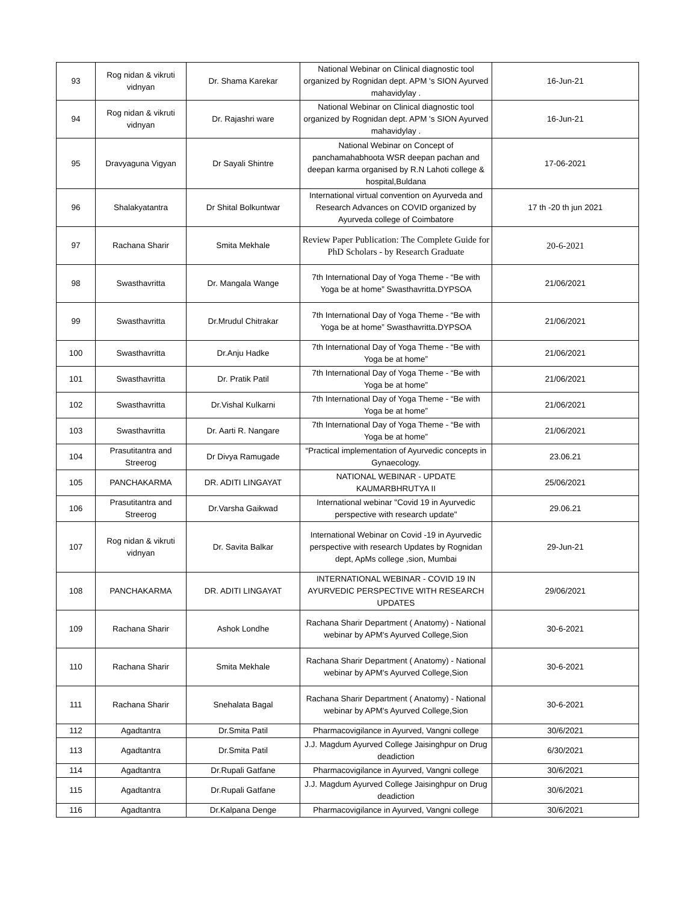| 93 | Rog nidan & vikruti vidnyan | Dr. Shama Karekar | National Webinar on Clinical diagnostic tool organized by Rognidan dept. APM 's SION Ayurved mahavidylay . | 16-Jun-21 |
| 94 | Rog nidan & vikruti vidnyan | Dr. Rajashri ware | National Webinar on Clinical diagnostic tool organized by Rognidan dept. APM 's SION Ayurved mahavidylay . | 16-Jun-21 |
| 95 | Dravyaguna Vigyan | Dr Sayali Shintre | National Webinar on Concept of panchamahabhoota WSR deepan pachan and deepan karma organised by R.N Lahoti college & hospital,Buldana | 17-06-2021 |
| 96 | Shalakyatantra | Dr Shital Bolkuntwar | International virtual convention on Ayurveda and Research Advances on COVID organized by Ayurveda college of Coimbatore | 17 th -20 th jun 2021 |
| 97 | Rachana Sharir | Smita Mekhale | Review Paper Publication: The Complete Guide for PhD Scholars - by Research Graduate | 20-6-2021 |
| 98 | Swasthavritta | Dr. Mangala Wange | 7th International Day of Yoga Theme - “Be with Yoga be at home” Swasthavritta.DYPSOA | 21/06/2021 |
| 99 | Swasthavritta | Dr.Mrudul Chitrakar | 7th International Day of Yoga Theme - “Be with Yoga be at home” Swasthavritta.DYPSOA | 21/06/2021 |
| 100 | Swasthavritta | Dr.Anju Hadke | 7th International Day of Yoga Theme - “Be with Yoga be at home” | 21/06/2021 |
| 101 | Swasthavritta | Dr. Pratik Patil | 7th International Day of Yoga Theme - “Be with Yoga be at home” | 21/06/2021 |
| 102 | Swasthavritta | Dr.Vishal Kulkarni | 7th International Day of Yoga Theme - “Be with Yoga be at home” | 21/06/2021 |
| 103 | Swasthavritta | Dr. Aarti R. Nangare | 7th International Day of Yoga Theme - “Be with Yoga be at home” | 21/06/2021 |
| 104 | Prasutitantra and Streerog | Dr Divya Ramugade | “Practical implementation of Ayurvedic concepts in Gynaecology. | 23.06.21 |
| 105 | PANCHAKARMA | DR. ADITI LINGAYAT | NATIONAL WEBINAR - UPDATE KAUMARBHRUTYA II | 25/06/2021 |
| 106 | Prasutitantra and Streerog | Dr.Varsha Gaikwad | International webinar "Covid 19 in Ayurvedic perspective with research update" | 29.06.21 |
| 107 | Rog nidan & vikruti vidnyan | Dr. Savita Balkar | International Webinar on Covid -19 in Ayurvedic perspective with research Updates by Rognidan dept, ApMs college ,sion, Mumbai | 29-Jun-21 |
| 108 | PANCHAKARMA | DR. ADITI LINGAYAT | INTERNATIONAL WEBINAR - COVID 19 IN AYURVEDIC PERSPECTIVE WITH RESEARCH UPDATES | 29/06/2021 |
| 109 | Rachana Sharir | Ashok Londhe | Rachana Sharir Department ( Anatomy) - National webinar by APM's Ayurved College,Sion | 30-6-2021 |
| 110 | Rachana Sharir | Smita Mekhale | Rachana Sharir Department ( Anatomy) - National webinar by APM's Ayurved College,Sion | 30-6-2021 |
| 111 | Rachana Sharir | Snehalata Bagal | Rachana Sharir Department ( Anatomy) - National webinar by APM's Ayurved College,Sion | 30-6-2021 |
| 112 | Agadtantra | Dr.Smita Patil | Pharmacovigilance in Ayurved, Vangni college | 30/6/2021 |
| 113 | Agadtantra | Dr.Smita Patil | J.J. Magdum Ayurved College Jaisinghpur on Drug deadiction | 6/30/2021 |
| 114 | Agadtantra | Dr.Rupali Gatfane | Pharmacovigilance in Ayurved, Vangni college | 30/6/2021 |
| 115 | Agadtantra | Dr.Rupali Gatfane | J.J. Magdum Ayurved College Jaisinghpur on Drug deadiction | 30/6/2021 |
| 116 | Agadtantra | Dr.Kalpana Denge | Pharmacovigilance in Ayurved, Vangni college | 30/6/2021 |